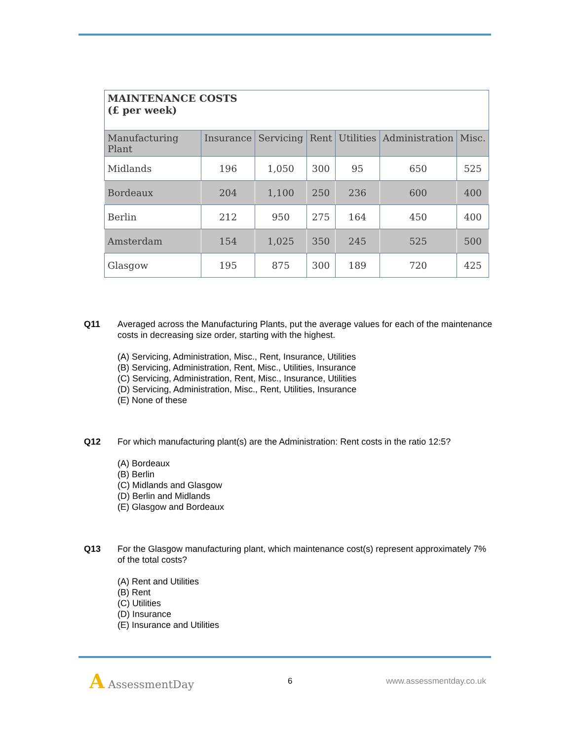| MAINTENANCE COSTS (£ per week) | | | | | | |
| Manufacturing Plant | Insurance | Servicing | Rent | Utilities | Administration | Misc. |
| Midlands | 196 | 1,050 | 300 | 95 | 650 | 525 |
| Bordeaux | 204 | 1,100 | 250 | 236 | 600 | 400 |
| Berlin | 212 | 950 | 275 | 164 | 450 | 400 |
| Amsterdam | 154 | 1,025 | 350 | 245 | 525 | 500 |
| Glasgow | 195 | 875 | 300 | 189 | 720 | 425 |
Q11
Averaged across the Manufacturing Plants, put the average values for each of the maintenance costs in decreasing size order, starting with the highest.
(A) Servicing, Administration, Misc., Rent, Insurance, Utilities
(B) Servicing, Administration, Rent, Misc., Utilities, Insurance
(C) Servicing, Administration, Rent, Misc., Insurance, Utilities
(D) Servicing, Administration, Misc., Rent, Utilities, Insurance
(E) None of these
Q12
For which manufacturing plant(s) are the Administration: Rent costs in the ratio 12:5?
(A) Bordeaux
(B) Berlin
(C) Midlands and Glasgow
(D) Berlin and Midlands
(E) Glasgow and Bordeaux
Q13
For the Glasgow manufacturing plant, which maintenance cost(s) represent approximately 7% of the total costs?
(A) Rent and Utilities
(B) Rent
(C) Utilities
(D) Insurance
(E) Insurance and Utilities
A AssessmentDay 6 www.assessmentday.co.uk